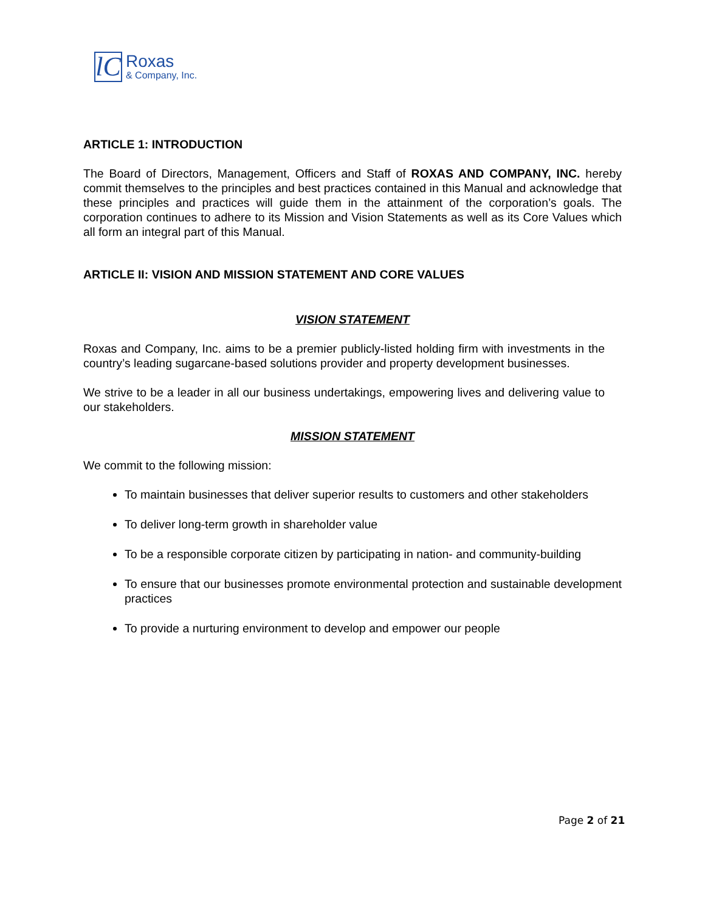lC
Roxas
& Company, Inc.
ARTICLE 1: INTRODUCTION
The Board of Directors, Management, Officers and Staff of ROXAS AND COMPANY, INC. hereby commit themselves to the principles and best practices contained in this Manual and acknowledge that these principles and practices will guide them in the attainment of the corporation’s goals. The corporation continues to adhere to its Mission and Vision Statements as well as its Core Values which all form an integral part of this Manual.
ARTICLE II: VISION AND MISSION STATEMENT AND CORE VALUES
VISION STATEMENT
Roxas and Company, Inc. aims to be a premier publicly-listed holding firm with investments in the country’s leading sugarcane-based solutions provider and property development businesses.
We strive to be a leader in all our business undertakings, empowering lives and delivering value to our stakeholders.
MISSION STATEMENT
We commit to the following mission:
To maintain businesses that deliver superior results to customers and other stakeholders
To deliver long-term growth in shareholder value
To be a responsible corporate citizen by participating in nation- and community-building
To ensure that our businesses promote environmental protection and sustainable development practices
To provide a nurturing environment to develop and empower our people
Page 2 of 21